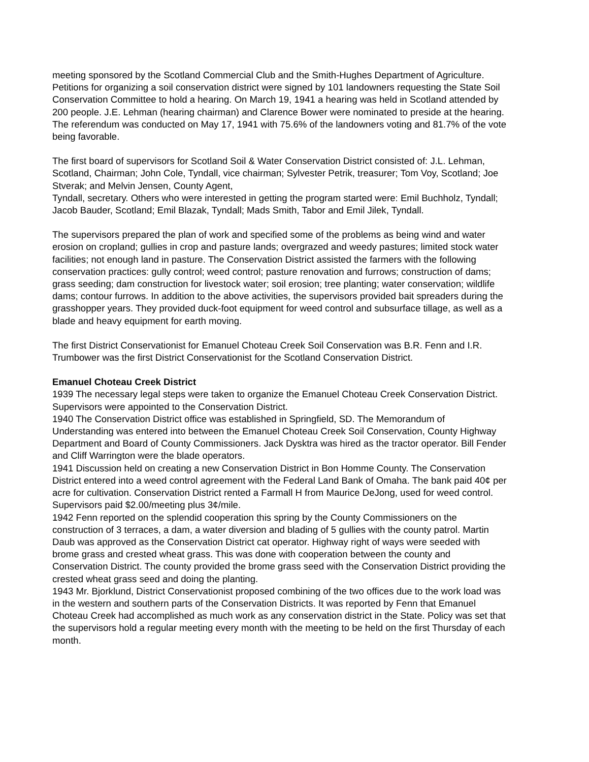meeting sponsored by the Scotland Commercial Club and the Smith-Hughes Department of Agriculture. Petitions for organizing a soil conservation district were signed by 101 landowners requesting the State Soil Conservation Committee to hold a hearing. On March 19, 1941 a hearing was held in Scotland attended by 200 people. J.E. Lehman (hearing chairman) and Clarence Bower were nominated to preside at the hearing. The referendum was conducted on May 17, 1941 with 75.6% of the landowners voting and 81.7% of the vote being favorable.
The first board of supervisors for Scotland Soil & Water Conservation District consisted of: J.L. Lehman, Scotland, Chairman; John Cole, Tyndall, vice chairman; Sylvester Petrik, treasurer; Tom Voy, Scotland; Joe Stverak; and Melvin Jensen, County Agent,
Tyndall, secretary. Others who were interested in getting the program started were: Emil Buchholz, Tyndall; Jacob Bauder, Scotland; Emil Blazak, Tyndall; Mads Smith, Tabor and Emil Jilek, Tyndall.
The supervisors prepared the plan of work and specified some of the problems as being wind and water erosion on cropland; gullies in crop and pasture lands; overgrazed and weedy pastures; limited stock water facilities; not enough land in pasture. The Conservation District assisted the farmers with the following conservation practices: gully control; weed control; pasture renovation and furrows; construction of dams; grass seeding; dam construction for livestock water; soil erosion; tree planting; water conservation; wildlife dams; contour furrows. In addition to the above activities, the supervisors provided bait spreaders during the grasshopper years. They provided duck-foot equipment for weed control and subsurface tillage, as well as a blade and heavy equipment for earth moving.
The first District Conservationist for Emanuel Choteau Creek Soil Conservation was B.R. Fenn and I.R. Trumbower was the first District Conservationist for the Scotland Conservation District.
Emanuel Choteau Creek District
1939 The necessary legal steps were taken to organize the Emanuel Choteau Creek Conservation District. Supervisors were appointed to the Conservation District.
1940 The Conservation District office was established in Springfield, SD. The Memorandum of Understanding was entered into between the Emanuel Choteau Creek Soil Conservation, County Highway Department and Board of County Commissioners. Jack Dysktra was hired as the tractor operator. Bill Fender and Cliff Warrington were the blade operators.
1941 Discussion held on creating a new Conservation District in Bon Homme County. The Conservation District entered into a weed control agreement with the Federal Land Bank of Omaha. The bank paid 40¢ per acre for cultivation. Conservation District rented a Farmall H from Maurice DeJong, used for weed control. Supervisors paid $2.00/meeting plus 3¢/mile.
1942 Fenn reported on the splendid cooperation this spring by the County Commissioners on the construction of 3 terraces, a dam, a water diversion and blading of 5 gullies with the county patrol. Martin Daub was approved as the Conservation District cat operator. Highway right of ways were seeded with brome grass and crested wheat grass. This was done with cooperation between the county and Conservation District. The county provided the brome grass seed with the Conservation District providing the crested wheat grass seed and doing the planting.
1943 Mr. Bjorklund, District Conservationist proposed combining of the two offices due to the work load was in the western and southern parts of the Conservation Districts. It was reported by Fenn that Emanuel Choteau Creek had accomplished as much work as any conservation district in the State. Policy was set that the supervisors hold a regular meeting every month with the meeting to be held on the first Thursday of each month.